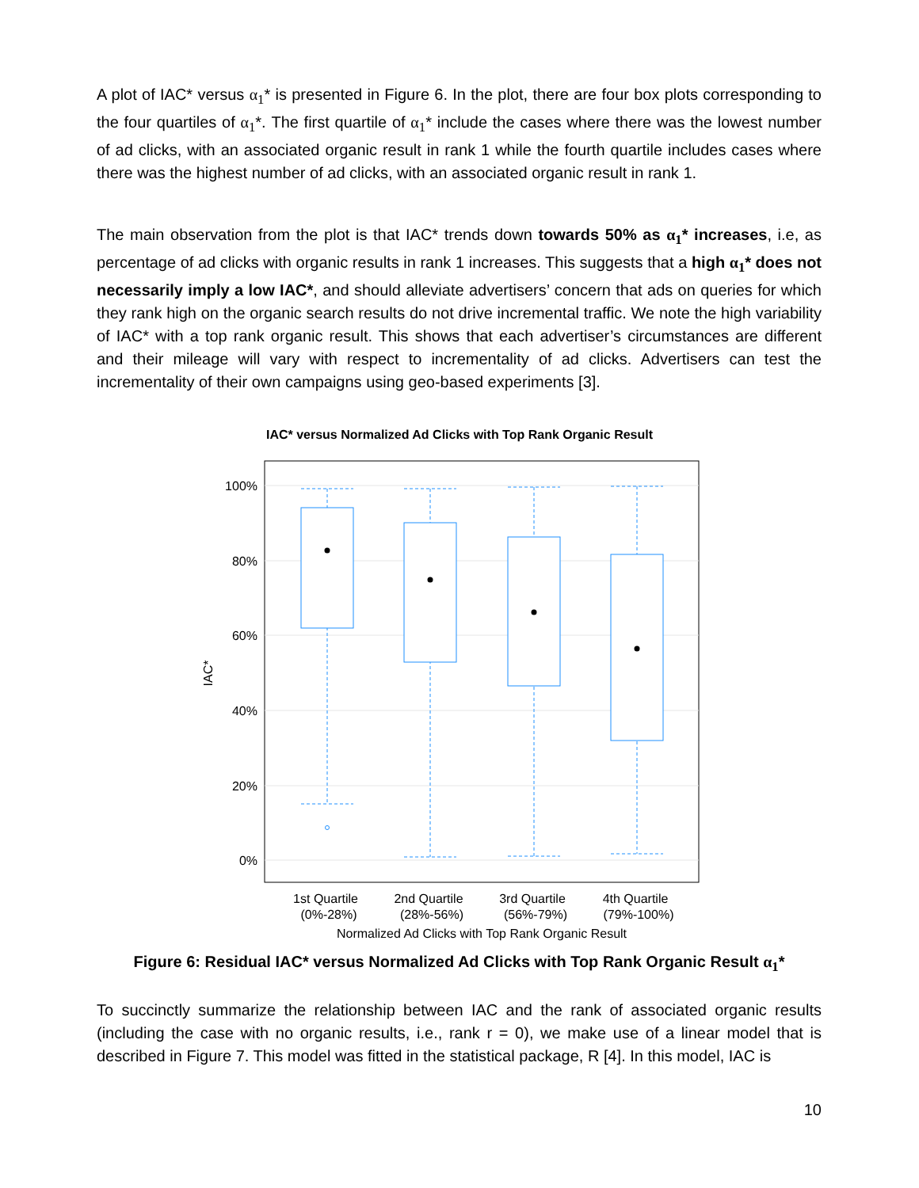A plot of IAC* versus α<sub>1</sub>* is presented in Figure 6. In the plot, there are four box plots corresponding to the four quartiles of α<sub>1</sub>*. The first quartile of α<sub>1</sub>* include the cases where there was the lowest number of ad clicks, with an associated organic result in rank 1 while the fourth quartile includes cases where there was the highest number of ad clicks, with an associated organic result in rank 1.
The main observation from the plot is that IAC* trends down towards 50% as α<sub>1</sub>* increases, i.e, as percentage of ad clicks with organic results in rank 1 increases. This suggests that a high α<sub>1</sub>* does not necessarily imply a low IAC*, and should alleviate advertisers’ concern that ads on queries for which they rank high on the organic search results do not drive incremental traffic. We note the high variability of IAC* with a top rank organic result. This shows that each advertiser’s circumstances are different and their mileage will vary with respect to incrementality of ad clicks. Advertisers can test the incrementality of their own campaigns using geo-based experiments [3].
IAC* versus Normalized Ad Clicks with Top Rank Organic Result
100%
80%
60%
40%
20%
0%
IAC*
1st Quartile
(0%-28%)
2nd Quartile
(28%-56%)
3rd Quartile
(56%-79%)
4th Quartile
(79%-100%)
Normalized Ad Clicks with Top Rank Organic Result
Figure 6: Residual IAC* versus Normalized Ad Clicks with Top Rank Organic Result α<sub>1</sub>*
To succinctly summarize the relationship between IAC and the rank of associated organic results (including the case with no organic results, i.e., rank r = 0), we make use of a linear model that is described in Figure 7. This model was fitted in the statistical package, R [4]. In this model, IAC is
10